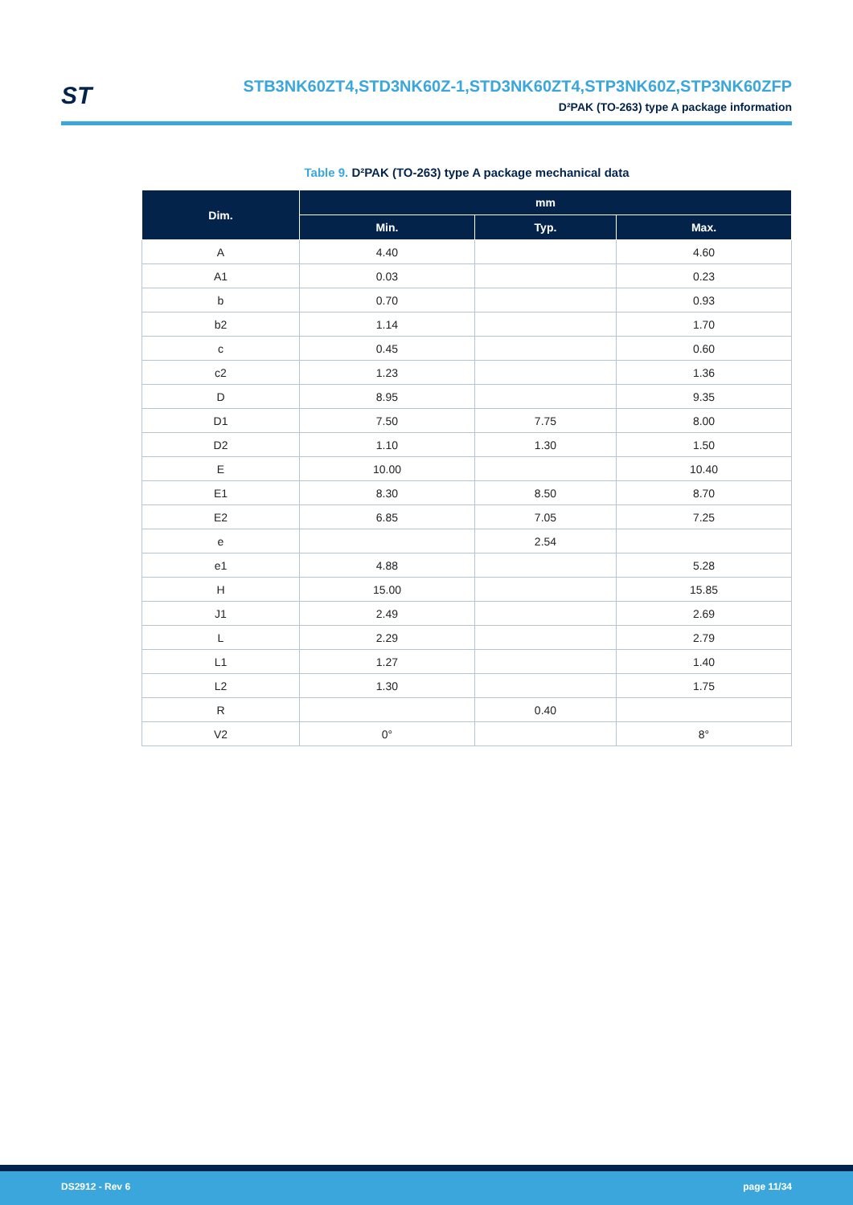ST
STB3NK60ZT4,STD3NK60Z-1,STD3NK60ZT4,STP3NK60Z,STP3NK60ZFP
D²PAK (TO-263) type A package information
Table 9. D²PAK (TO-263) type A package mechanical data
| Dim. | mm | | |
| --- | --- | --- | --- |
| | Min. | Typ. | Max. |
| A | 4.40 | | 4.60 |
| A1 | 0.03 | | 0.23 |
| b | 0.70 | | 0.93 |
| b2 | 1.14 | | 1.70 |
| c | 0.45 | | 0.60 |
| c2 | 1.23 | | 1.36 |
| D | 8.95 | | 9.35 |
| D1 | 7.50 | 7.75 | 8.00 |
| D2 | 1.10 | 1.30 | 1.50 |
| E | 10.00 | | 10.40 |
| E1 | 8.30 | 8.50 | 8.70 |
| E2 | 6.85 | 7.05 | 7.25 |
| e | | 2.54 | |
| e1 | 4.88 | | 5.28 |
| H | 15.00 | | 15.85 |
| J1 | 2.49 | | 2.69 |
| L | 2.29 | | 2.79 |
| L1 | 1.27 | | 1.40 |
| L2 | 1.30 | | 1.75 |
| R | | 0.40 | |
| V2 | 0° | | 8° |
DS2912 - Rev 6 page 11/34